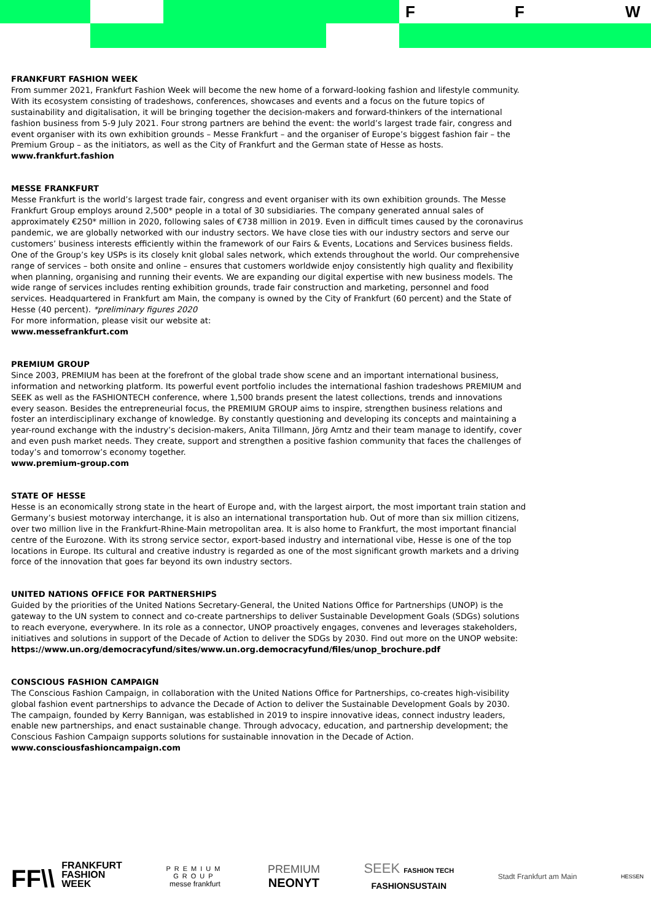F F W
FRANKFURT FASHION WEEK
From summer 2021, Frankfurt Fashion Week will become the new home of a forward-looking fashion and lifestyle community. With its ecosystem consisting of tradeshows, conferences, showcases and events and a focus on the future topics of sustainability and digitalisation, it will be bringing together the decision-makers and forward-thinkers of the international fashion business from 5-9 July 2021. Four strong partners are behind the event: the world’s largest trade fair, congress and event organiser with its own exhibition grounds – Messe Frankfurt – and the organiser of Europe’s biggest fashion fair – the Premium Group – as the initiators, as well as the City of Frankfurt and the German state of Hesse as hosts.
www.frankfurt.fashion
MESSE FRANKFURT
Messe Frankfurt is the world’s largest trade fair, congress and event organiser with its own exhibition grounds. The Messe Frankfurt Group employs around 2,500* people in a total of 30 subsidiaries. The company generated annual sales of approximately €250* million in 2020, following sales of €738 million in 2019. Even in difficult times caused by the coronavirus pandemic, we are globally networked with our industry sectors. We have close ties with our industry sectors and serve our customers’ business interests efficiently within the framework of our Fairs & Events, Locations and Services business fields. One of the Group’s key USPs is its closely knit global sales network, which extends throughout the world. Our comprehensive range of services – both onsite and online – ensures that customers worldwide enjoy consistently high quality and flexibility when planning, organising and running their events. We are expanding our digital expertise with new business models. The wide range of services includes renting exhibition grounds, trade fair construction and marketing, personnel and food services. Headquartered in Frankfurt am Main, the company is owned by the City of Frankfurt (60 percent) and the State of Hesse (40 percent). *preliminary figures 2020
For more information, please visit our website at:
www.messefrankfurt.com
PREMIUM GROUP
Since 2003, PREMIUM has been at the forefront of the global trade show scene and an important international business, information and networking platform. Its powerful event portfolio includes the international fashion tradeshows PREMIUM and SEEK as well as the FASHIONTECH conference, where 1,500 brands present the latest collections, trends and innovations every season. Besides the entrepreneurial focus, the PREMIUM GROUP aims to inspire, strengthen business relations and foster an interdisciplinary exchange of knowledge. By constantly questioning and developing its concepts and maintaining a year-round exchange with the industry’s decision-makers, Anita Tillmann, Jörg Arntz and their team manage to identify, cover and even push market needs. They create, support and strengthen a positive fashion community that faces the challenges of today’s and tomorrow’s economy together.
www.premium-group.com
STATE OF HESSE
Hesse is an economically strong state in the heart of Europe and, with the largest airport, the most important train station and Germany’s busiest motorway interchange, it is also an international transportation hub. Out of more than six million citizens, over two million live in the Frankfurt-Rhine-Main metropolitan area. It is also home to Frankfurt, the most important financial centre of the Eurozone. With its strong service sector, export-based industry and international vibe, Hesse is one of the top locations in Europe. Its cultural and creative industry is regarded as one of the most significant growth markets and a driving force of the innovation that goes far beyond its own industry sectors.
UNITED NATIONS OFFICE FOR PARTNERSHIPS
Guided by the priorities of the United Nations Secretary-General, the United Nations Office for Partnerships (UNOP) is the gateway to the UN system to connect and co-create partnerships to deliver Sustainable Development Goals (SDGs) solutions to reach everyone, everywhere. In its role as a connector, UNOP proactively engages, convenes and leverages stakeholders, initiatives and solutions in support of the Decade of Action to deliver the SDGs by 2030. Find out more on the UNOP website:
https://www.un.org/democracyfund/sites/www.un.org.democracyfund/files/unop_brochure.pdf
CONSCIOUS FASHION CAMPAIGN
The Conscious Fashion Campaign, in collaboration with the United Nations Office for Partnerships, co-creates high-visibility global fashion event partnerships to advance the Decade of Action to deliver the Sustainable Development Goals by 2030. The campaign, founded by Kerry Bannigan, was established in 2019 to inspire innovative ideas, connect industry leaders, enable new partnerships, and enact sustainable change. Through advocacy, education, and partnership development; the Conscious Fashion Campaign supports solutions for sustainable innovation in the Decade of Action.
www.consciousfashioncampaign.com
FF\\ FRANKFURT
FASHION
WEEK
PREMIUM
GROUP
messe frankfurt
PREMIUM
NEONYT
SEEK FASHION TECH
FASHIONSUSTAIN
Stadt Frankfurt am Main
HESSEN